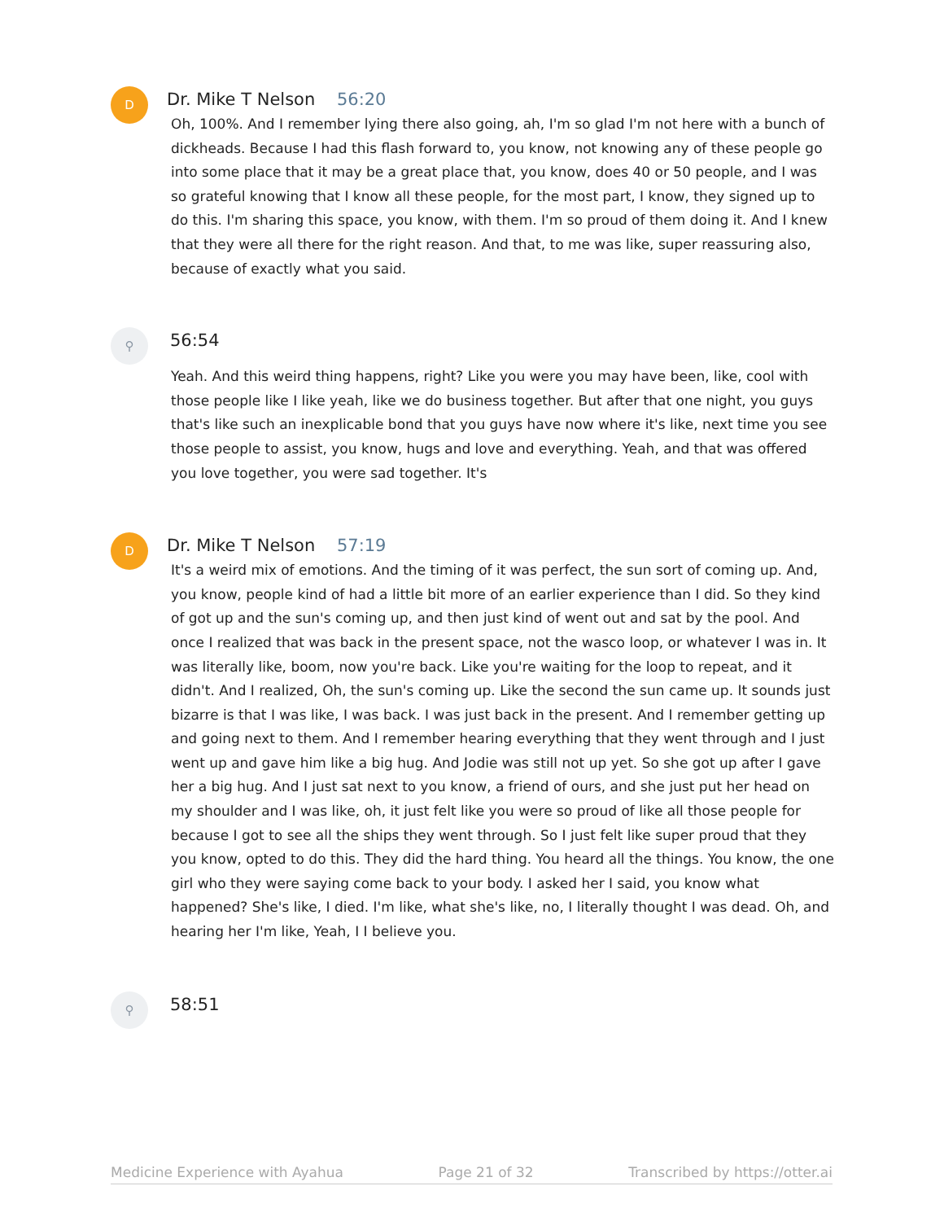D
Dr. Mike T Nelson 56:20
Oh, 100%. And I remember lying there also going, ah, I'm so glad I'm not here with a bunch of dickheads. Because I had this flash forward to, you know, not knowing any of these people go into some place that it may be a great place that, you know, does 40 or 50 people, and I was so grateful knowing that I know all these people, for the most part, I know, they signed up to do this. I'm sharing this space, you know, with them. I'm so proud of them doing it. And I knew that they were all there for the right reason. And that, to me was like, super reassuring also, because of exactly what you said.
⚲
56:54
Yeah. And this weird thing happens, right? Like you were you may have been, like, cool with those people like I like yeah, like we do business together. But after that one night, you guys that's like such an inexplicable bond that you guys have now where it's like, next time you see those people to assist, you know, hugs and love and everything. Yeah, and that was offered you love together, you were sad together. It's
D
Dr. Mike T Nelson 57:19
It's a weird mix of emotions. And the timing of it was perfect, the sun sort of coming up. And, you know, people kind of had a little bit more of an earlier experience than I did. So they kind of got up and the sun's coming up, and then just kind of went out and sat by the pool. And once I realized that was back in the present space, not the wasco loop, or whatever I was in. It was literally like, boom, now you're back. Like you're waiting for the loop to repeat, and it didn't. And I realized, Oh, the sun's coming up. Like the second the sun came up. It sounds just bizarre is that I was like, I was back. I was just back in the present. And I remember getting up and going next to them. And I remember hearing everything that they went through and I just went up and gave him like a big hug. And Jodie was still not up yet. So she got up after I gave her a big hug. And I just sat next to you know, a friend of ours, and she just put her head on my shoulder and I was like, oh, it just felt like you were so proud of like all those people for because I got to see all the ships they went through. So I just felt like super proud that they you know, opted to do this. They did the hard thing. You heard all the things. You know, the one girl who they were saying come back to your body. I asked her I said, you know what happened? She's like, I died. I'm like, what she's like, no, I literally thought I was dead. Oh, and hearing her I'm like, Yeah, I I believe you.
⚲
58:51
Medicine Experience with Ayahua Page 21 of 32 Transcribed by https://otter.ai